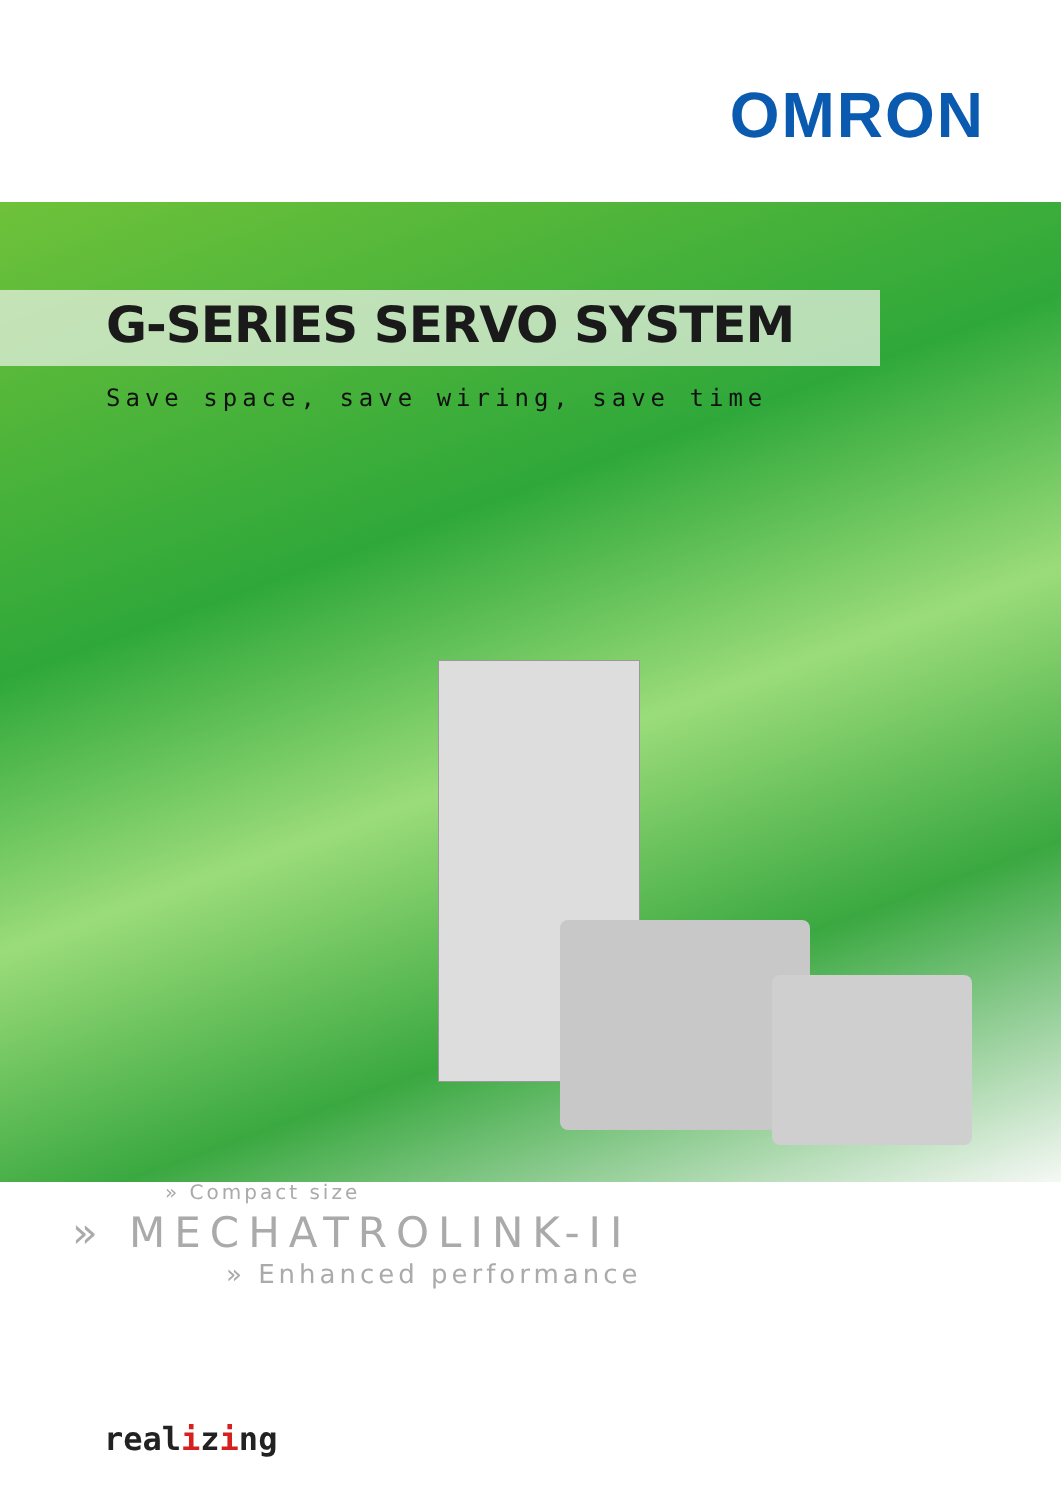OMRON
G-SERIES SERVO SYSTEM
Save space, save wiring, save time
» Compact size
» MECHATROLINK-II
» Enhanced performance
realizing